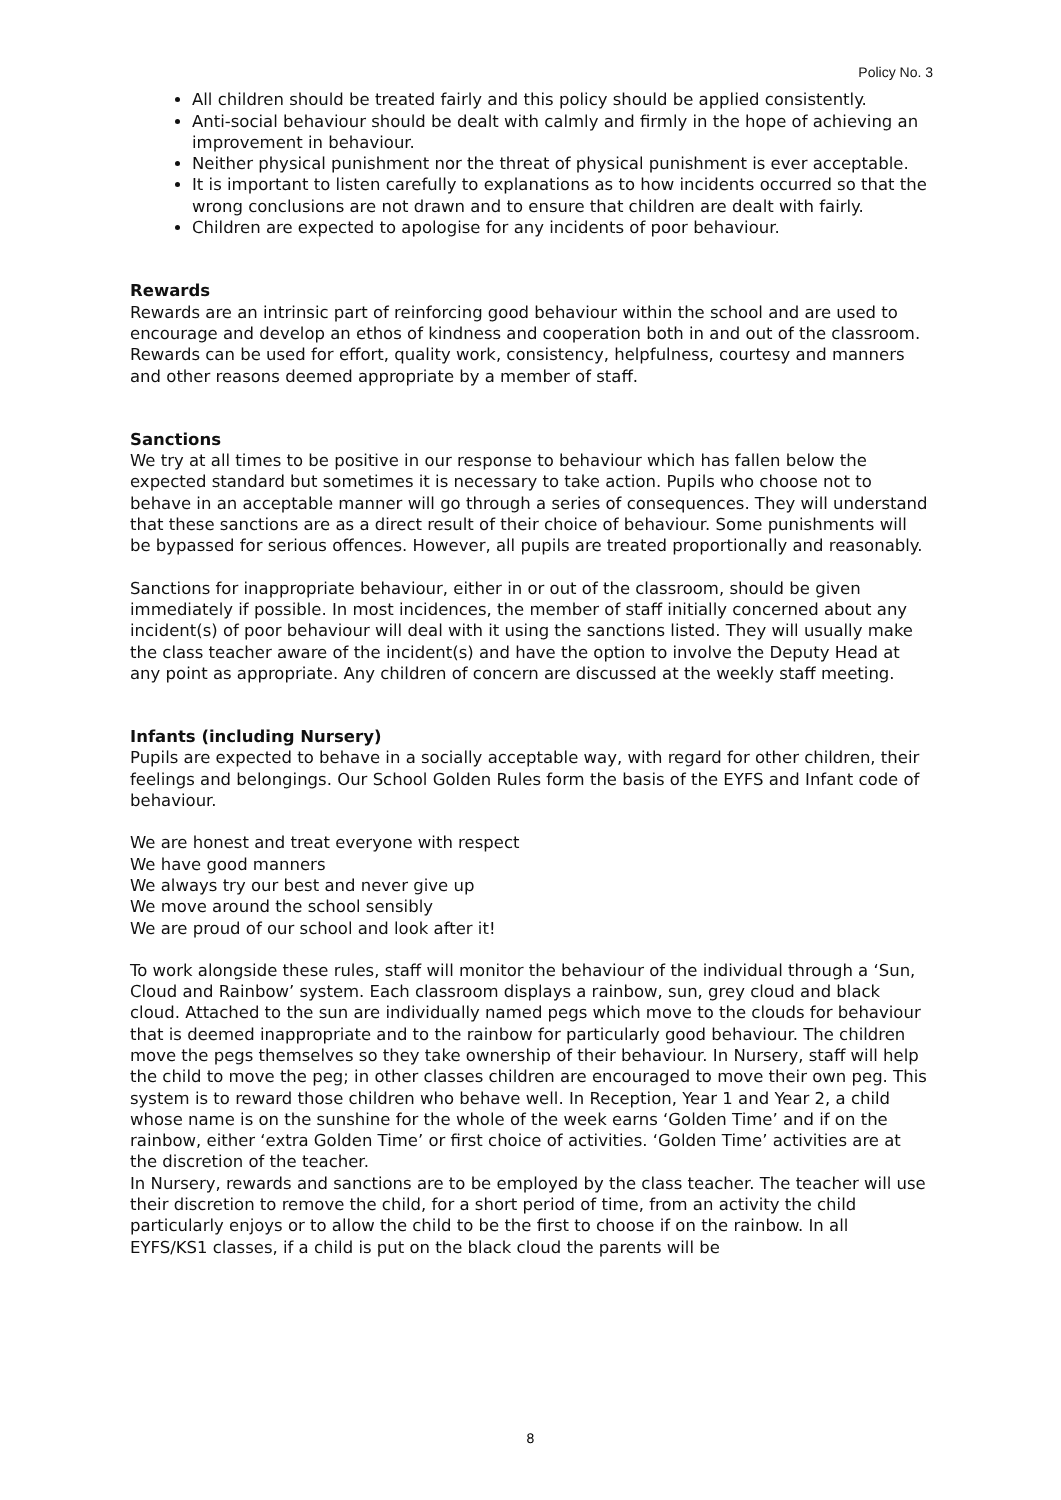Policy No. 3
All children should be treated fairly and this policy should be applied consistently.
Anti-social behaviour should be dealt with calmly and firmly in the hope of achieving an improvement in behaviour.
Neither physical punishment nor the threat of physical punishment is ever acceptable.
It is important to listen carefully to explanations as to how incidents occurred so that the wrong conclusions are not drawn and to ensure that children are dealt with fairly.
Children are expected to apologise for any incidents of poor behaviour.
Rewards
Rewards are an intrinsic part of reinforcing good behaviour within the school and are used to encourage and develop an ethos of kindness and cooperation both in and out of the classroom. Rewards can be used for effort, quality work, consistency, helpfulness, courtesy and manners and other reasons deemed appropriate by a member of staff.
Sanctions
We try at all times to be positive in our response to behaviour which has fallen below the expected standard but sometimes it is necessary to take action. Pupils who choose not to behave in an acceptable manner will go through a series of consequences. They will understand that these sanctions are as a direct result of their choice of behaviour. Some punishments will be bypassed for serious offences. However, all pupils are treated proportionally and reasonably.
Sanctions for inappropriate behaviour, either in or out of the classroom, should be given immediately if possible. In most incidences, the member of staff initially concerned about any incident(s) of poor behaviour will deal with it using the sanctions listed. They will usually make the class teacher aware of the incident(s) and have the option to involve the Deputy Head at any point as appropriate. Any children of concern are discussed at the weekly staff meeting.
Infants (including Nursery)
Pupils are expected to behave in a socially acceptable way, with regard for other children, their feelings and belongings. Our School Golden Rules form the basis of the EYFS and Infant code of behaviour.
We are honest and treat everyone with respect
We have good manners
We always try our best and never give up
We move around the school sensibly
We are proud of our school and look after it!
To work alongside these rules, staff will monitor the behaviour of the individual through a ‘Sun, Cloud and Rainbow’ system. Each classroom displays a rainbow, sun, grey cloud and black cloud. Attached to the sun are individually named pegs which move to the clouds for behaviour that is deemed inappropriate and to the rainbow for particularly good behaviour. The children move the pegs themselves so they take ownership of their behaviour. In Nursery, staff will help the child to move the peg; in other classes children are encouraged to move their own peg. This system is to reward those children who behave well. In Reception, Year 1 and Year 2, a child whose name is on the sunshine for the whole of the week earns ‘Golden Time’ and if on the rainbow, either ‘extra Golden Time’ or first choice of activities. ‘Golden Time’ activities are at the discretion of the teacher.
In Nursery, rewards and sanctions are to be employed by the class teacher. The teacher will use their discretion to remove the child, for a short period of time, from an activity the child particularly enjoys or to allow the child to be the first to choose if on the rainbow. In all EYFS/KS1 classes, if a child is put on the black cloud the parents will be
8